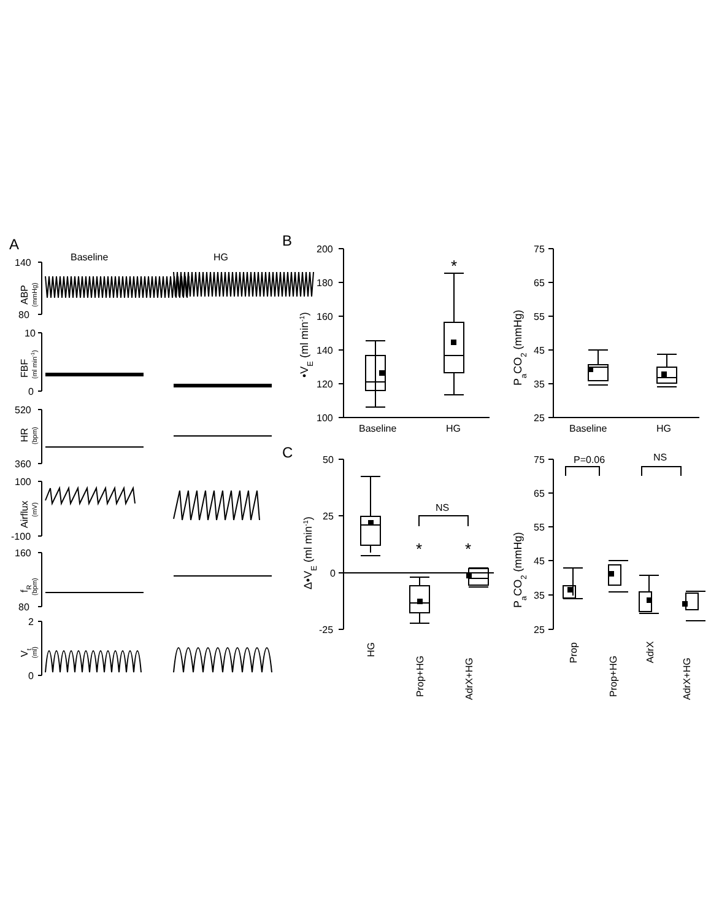A
Baseline
HG
140
80
ABP
(mmHg)
10
0
FBF
(ml min-1)
520
360
HR
(bpm)
100
-100
Airflux
(mV)
160
80
fR
(bpm)
2
0
Vt
(ml)
B
C
200
180
160
140
120
100
75
65
55
45
35
25
Baseline
HG
Baseline
HG
*
•VE (ml min-1)
PaCO2 (mmHg)
50
25
0
-25
75
65
55
45
35
25
NS
*
*
P=0.06
NS
Δ•VE (ml min-1)
PaCO2 (mmHg)
HG
Prop+HG
AdrX+HG
Prop
Prop+HG
AdrX
AdrX+HG